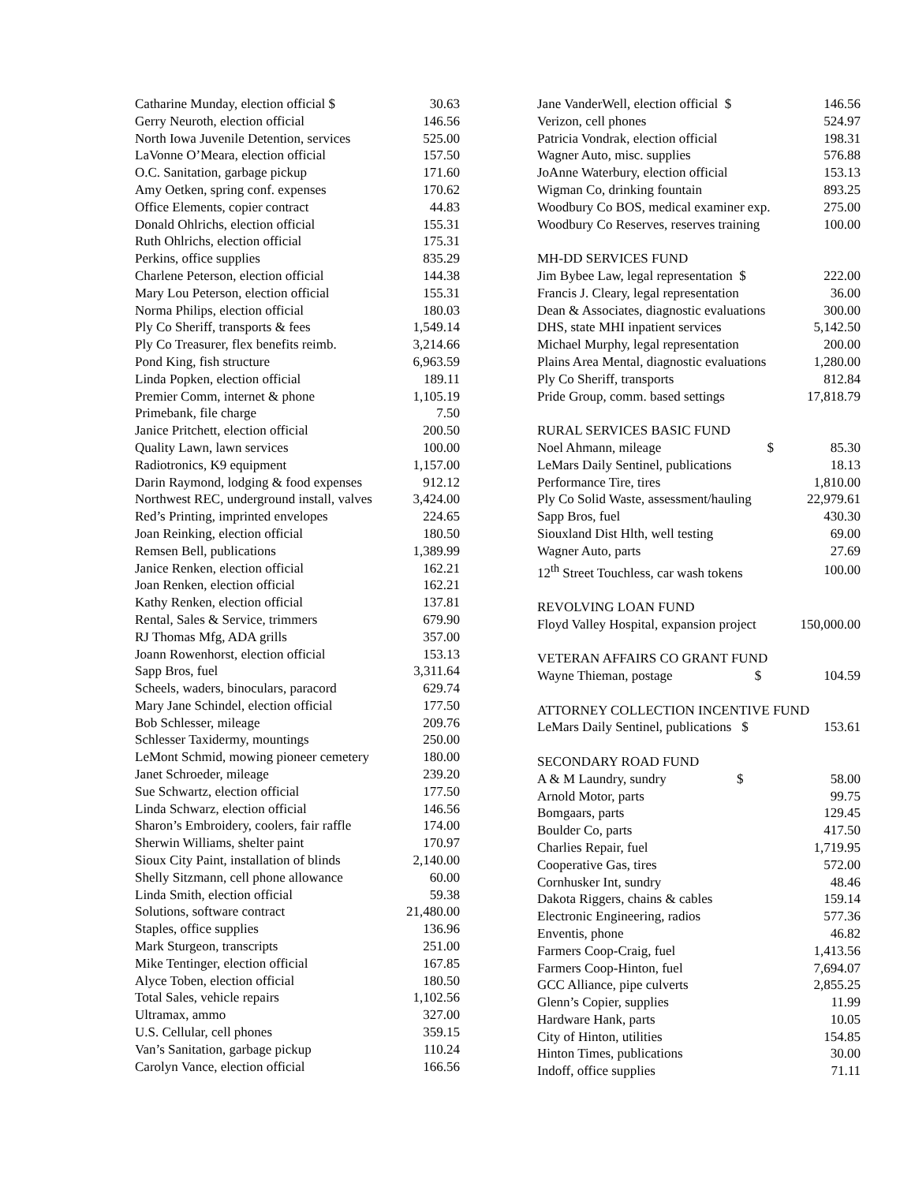| Catharine Munday, election official $ | 30.63 |
| Gerry Neuroth, election official | 146.56 |
| North Iowa Juvenile Detention, services | 525.00 |
| LaVonne O’Meara, election official | 157.50 |
| O.C. Sanitation, garbage pickup | 171.60 |
| Amy Oetken, spring conf. expenses | 170.62 |
| Office Elements, copier contract | 44.83 |
| Donald Ohlrichs, election official | 155.31 |
| Ruth Ohlrichs, election official | 175.31 |
| Perkins, office supplies | 835.29 |
| Charlene Peterson, election official | 144.38 |
| Mary Lou Peterson, election official | 155.31 |
| Norma Philips, election official | 180.03 |
| Ply Co Sheriff, transports & fees | 1,549.14 |
| Ply Co Treasurer, flex benefits reimb. | 3,214.66 |
| Pond King, fish structure | 6,963.59 |
| Linda Popken, election official | 189.11 |
| Premier Comm, internet & phone | 1,105.19 |
| Primebank, file charge | 7.50 |
| Janice Pritchett, election official | 200.50 |
| Quality Lawn, lawn services | 100.00 |
| Radiotronics, K9 equipment | 1,157.00 |
| Darin Raymond, lodging & food expenses | 912.12 |
| Northwest REC, underground install, valves | 3,424.00 |
| Red’s Printing, imprinted envelopes | 224.65 |
| Joan Reinking, election official | 180.50 |
| Remsen Bell, publications | 1,389.99 |
| Janice Renken, election official | 162.21 |
| Joan Renken, election official | 162.21 |
| Kathy Renken, election official | 137.81 |
| Rental, Sales & Service, trimmers | 679.90 |
| RJ Thomas Mfg, ADA grills | 357.00 |
| Joann Rowenhorst, election official | 153.13 |
| Sapp Bros, fuel | 3,311.64 |
| Scheels, waders, binoculars, paracord | 629.74 |
| Mary Jane Schindel, election official | 177.50 |
| Bob Schlesser, mileage | 209.76 |
| Schlesser Taxidermy, mountings | 250.00 |
| LeMont Schmid, mowing pioneer cemetery | 180.00 |
| Janet Schroeder, mileage | 239.20 |
| Sue Schwartz, election official | 177.50 |
| Linda Schwarz, election official | 146.56 |
| Sharon’s Embroidery, coolers, fair raffle | 174.00 |
| Sherwin Williams, shelter paint | 170.97 |
| Sioux City Paint, installation of blinds | 2,140.00 |
| Shelly Sitzmann, cell phone allowance | 60.00 |
| Linda Smith, election official | 59.38 |
| Solutions, software contract | 21,480.00 |
| Staples, office supplies | 136.96 |
| Mark Sturgeon, transcripts | 251.00 |
| Mike Tentinger, election official | 167.85 |
| Alyce Toben, election official | 180.50 |
| Total Sales, vehicle repairs | 1,102.56 |
| Ultramax, ammo | 327.00 |
| U.S. Cellular, cell phones | 359.15 |
| Van’s Sanitation, garbage pickup | 110.24 |
| Carolyn Vance, election official | 166.56 |
| Jane VanderWell, election official $ | 146.56 |
| Verizon, cell phones | 524.97 |
| Patricia Vondrak, election official | 198.31 |
| Wagner Auto, misc. supplies | 576.88 |
| JoAnne Waterbury, election official | 153.13 |
| Wigman Co, drinking fountain | 893.25 |
| Woodbury Co BOS, medical examiner exp. | 275.00 |
| Woodbury Co Reserves, reserves training | 100.00 |
| MH-DD SERVICES FUND | |
| Jim Bybee Law, legal representation $ | 222.00 |
| Francis J. Cleary, legal representation | 36.00 |
| Dean & Associates, diagnostic evaluations | 300.00 |
| DHS, state MHI inpatient services | 5,142.50 |
| Michael Murphy, legal representation | 200.00 |
| Plains Area Mental, diagnostic evaluations | 1,280.00 |
| Ply Co Sheriff, transports | 812.84 |
| Pride Group, comm. based settings | 17,818.79 |
| RURAL SERVICES BASIC FUND | |
| Noel Ahmann, mileage $ | 85.30 |
| LeMars Daily Sentinel, publications | 18.13 |
| Performance Tire, tires | 1,810.00 |
| Ply Co Solid Waste, assessment/hauling | 22,979.61 |
| Sapp Bros, fuel | 430.30 |
| Siouxland Dist Hlth, well testing | 69.00 |
| Wagner Auto, parts | 27.69 |
| 12<sup>th</sup> Street Touchless, car wash tokens | 100.00 |
| REVOLVING LOAN FUND | |
| Floyd Valley Hospital, expansion project | 150,000.00 |
| VETERAN AFFAIRS CO GRANT FUND | |
| Wayne Thieman, postage $ | 104.59 |
| ATTORNEY COLLECTION INCENTIVE FUND | |
| LeMars Daily Sentinel, publications $ | 153.61 |
| SECONDARY ROAD FUND | |
| A & M Laundry, sundry $ | 58.00 |
| Arnold Motor, parts | 99.75 |
| Bomgaars, parts | 129.45 |
| Boulder Co, parts | 417.50 |
| Charlies Repair, fuel | 1,719.95 |
| Cooperative Gas, tires | 572.00 |
| Cornhusker Int, sundry | 48.46 |
| Dakota Riggers, chains & cables | 159.14 |
| Electronic Engineering, radios | 577.36 |
| Enventis, phone | 46.82 |
| Farmers Coop-Craig, fuel | 1,413.56 |
| Farmers Coop-Hinton, fuel | 7,694.07 |
| GCC Alliance, pipe culverts | 2,855.25 |
| Glenn’s Copier, supplies | 11.99 |
| Hardware Hank, parts | 10.05 |
| City of Hinton, utilities | 154.85 |
| Hinton Times, publications | 30.00 |
| Indoff, office supplies | 71.11 |